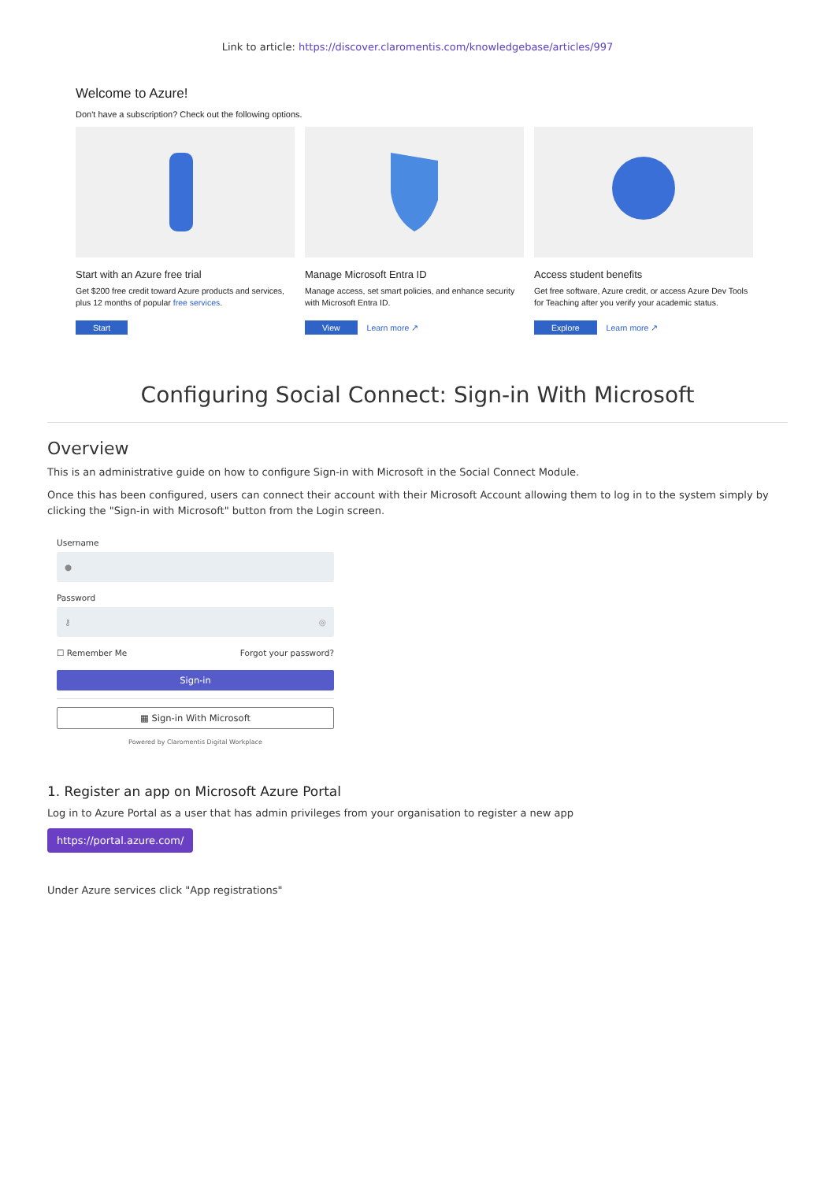Link to article: https://discover.claromentis.com/knowledgebase/articles/997
Welcome to Azure!
Don't have a subscription? Check out the following options.
Start with an Azure free trial
Get $200 free credit toward Azure products and services, plus 12 months of popular free services.
Start
Manage Microsoft Entra ID
Manage access, set smart policies, and enhance security with Microsoft Entra ID.
View Learn more ↗
Access student benefits
Get free software, Azure credit, or access Azure Dev Tools for Teaching after you verify your academic status.
Explore Learn more ↗
Configuring Social Connect: Sign-in With Microsoft
Overview
This is an administrative guide on how to configure Sign-in with Microsoft in the Social Connect Module.
Once this has been configured, users can connect their account with their Microsoft Account allowing them to log in to the system simply by clicking the "Sign-in with Microsoft" button from the Login screen.
Username
●
Password
⚷ ◎
☐ Remember Me Forgot your password?
Sign-in
▦ Sign-in With Microsoft
Powered by Claromentis Digital Workplace
1. Register an app on Microsoft Azure Portal
Log in to Azure Portal as a user that has admin privileges from your organisation to register a new app
https://portal.azure.com/
Under Azure services click "App registrations"